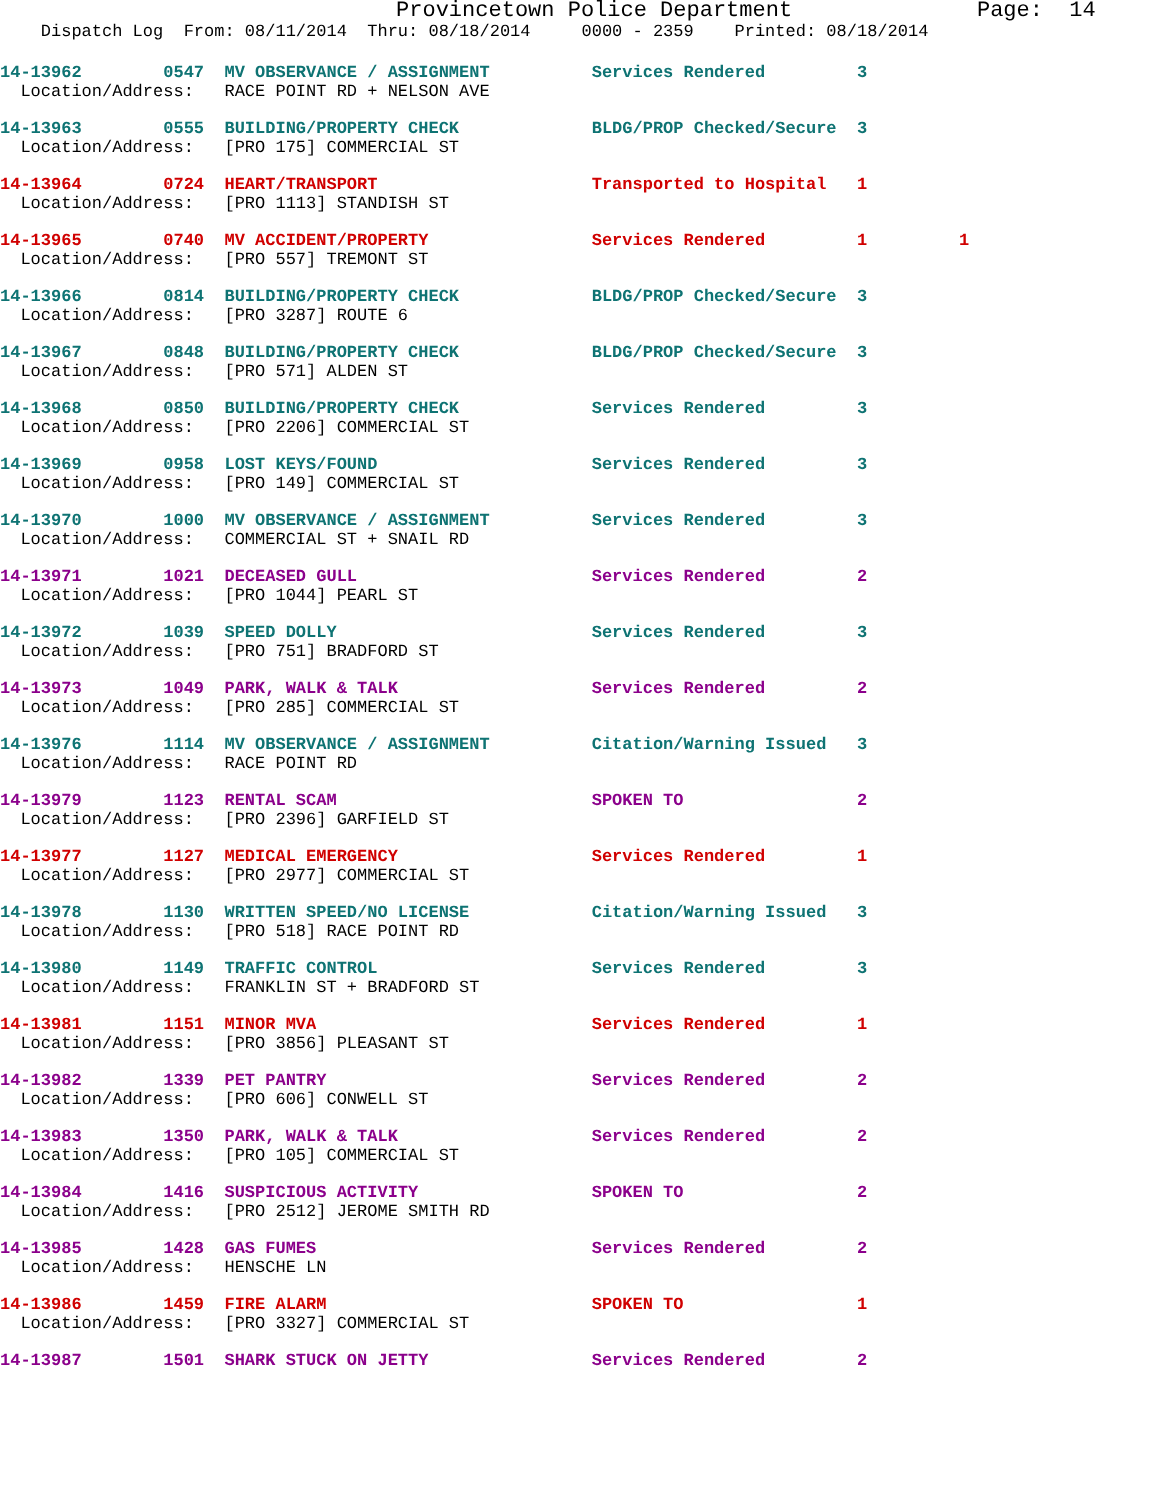Provincetown Police Department              Page:  14
    Dispatch Log  From: 08/11/2014  Thru: 08/18/2014     0000 - 2359    Printed: 08/18/2014
14-13962        0547  MV OBSERVANCE / ASSIGNMENT          Services Rendered         3
  Location/Address:   RACE POINT RD + NELSON AVE
14-13963        0555  BUILDING/PROPERTY CHECK             BLDG/PROP Checked/Secure  3
  Location/Address:   [PRO 175] COMMERCIAL ST
14-13964        0724  HEART/TRANSPORT                     Transported to Hospital   1
  Location/Address:   [PRO 1113] STANDISH ST
14-13965        0740  MV ACCIDENT/PROPERTY                Services Rendered         1         1
  Location/Address:   [PRO 557] TREMONT ST
14-13966        0814  BUILDING/PROPERTY CHECK             BLDG/PROP Checked/Secure  3
  Location/Address:   [PRO 3287] ROUTE 6
14-13967        0848  BUILDING/PROPERTY CHECK             BLDG/PROP Checked/Secure  3
  Location/Address:   [PRO 571] ALDEN ST
14-13968        0850  BUILDING/PROPERTY CHECK             Services Rendered         3
  Location/Address:   [PRO 2206] COMMERCIAL ST
14-13969        0958  LOST KEYS/FOUND                     Services Rendered         3
  Location/Address:   [PRO 149] COMMERCIAL ST
14-13970        1000  MV OBSERVANCE / ASSIGNMENT          Services Rendered         3
  Location/Address:   COMMERCIAL ST + SNAIL RD
14-13971        1021  DECEASED GULL                       Services Rendered         2
  Location/Address:   [PRO 1044] PEARL ST
14-13972        1039  SPEED DOLLY                         Services Rendered         3
  Location/Address:   [PRO 751] BRADFORD ST
14-13973        1049  PARK, WALK & TALK                   Services Rendered         2
  Location/Address:   [PRO 285] COMMERCIAL ST
14-13976        1114  MV OBSERVANCE / ASSIGNMENT          Citation/Warning Issued   3
  Location/Address:   RACE POINT RD
14-13979        1123  RENTAL SCAM                         SPOKEN TO                 2
  Location/Address:   [PRO 2396] GARFIELD ST
14-13977        1127  MEDICAL EMERGENCY                   Services Rendered         1
  Location/Address:   [PRO 2977] COMMERCIAL ST
14-13978        1130  WRITTEN SPEED/NO LICENSE            Citation/Warning Issued   3
  Location/Address:   [PRO 518] RACE POINT RD
14-13980        1149  TRAFFIC CONTROL                     Services Rendered         3
  Location/Address:   FRANKLIN ST + BRADFORD ST
14-13981        1151  MINOR MVA                           Services Rendered         1
  Location/Address:   [PRO 3856] PLEASANT ST
14-13982        1339  PET PANTRY                          Services Rendered         2
  Location/Address:   [PRO 606] CONWELL ST
14-13983        1350  PARK, WALK & TALK                   Services Rendered         2
  Location/Address:   [PRO 105] COMMERCIAL ST
14-13984        1416  SUSPICIOUS ACTIVITY                 SPOKEN TO                 2
  Location/Address:   [PRO 2512] JEROME SMITH RD
14-13985        1428  GAS FUMES                           Services Rendered         2
  Location/Address:   HENSCHE LN
14-13986        1459  FIRE ALARM                          SPOKEN TO                 1
  Location/Address:   [PRO 3327] COMMERCIAL ST
14-13987        1501  SHARK STUCK ON JETTY                Services Rendered         2